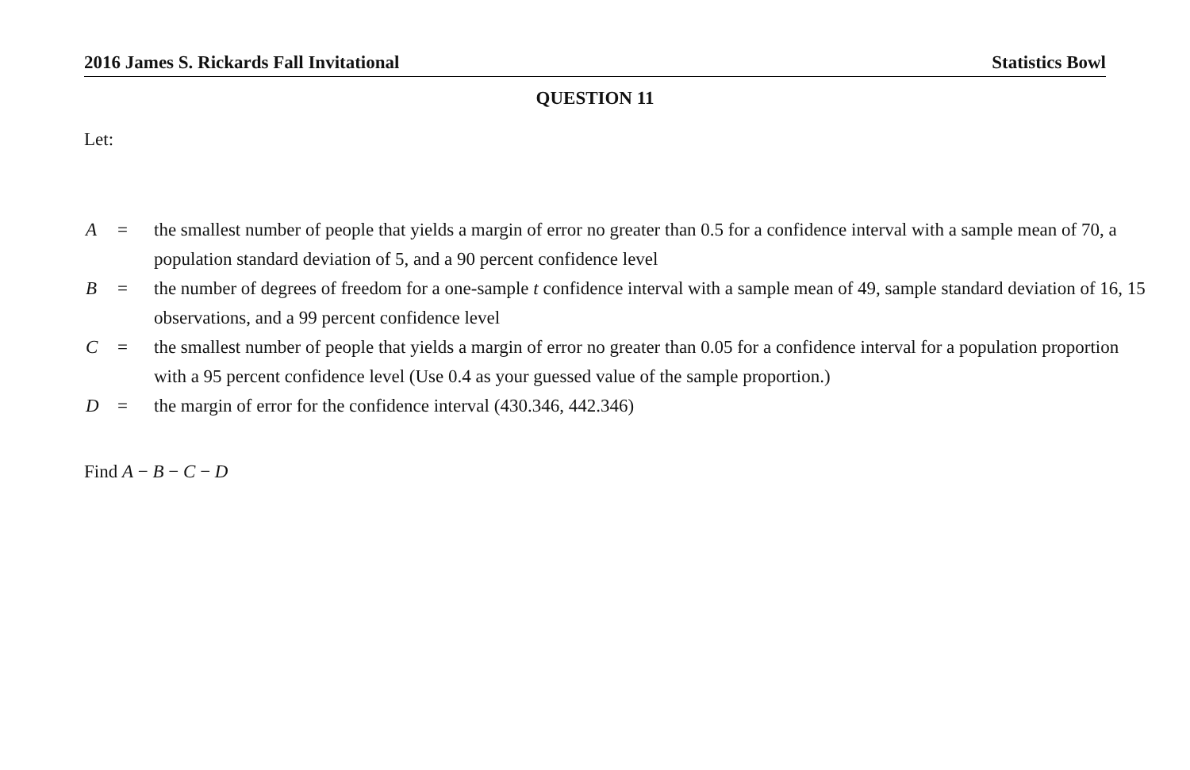2016 James S. Rickards Fall Invitational Statistics Bowl
QUESTION 11
Let:
| A | = | the smallest number of people that yields a margin of error no greater than 0.5 for a confidence interval with a sample mean of 70, a population standard deviation of 5, and a 90 percent confidence level |
| B | = | the number of degrees of freedom for a one-sample t confidence interval with a sample mean of 49, sample standard deviation of 16, 15 observations, and a 99 percent confidence level |
| C | = | the smallest number of people that yields a margin of error no greater than 0.05 for a confidence interval for a population proportion with a 95 percent confidence level (Use 0.4 as your guessed value of the sample proportion.) |
| D | = | the margin of error for the confidence interval (430.346, 442.346) |
Find A − B − C − D